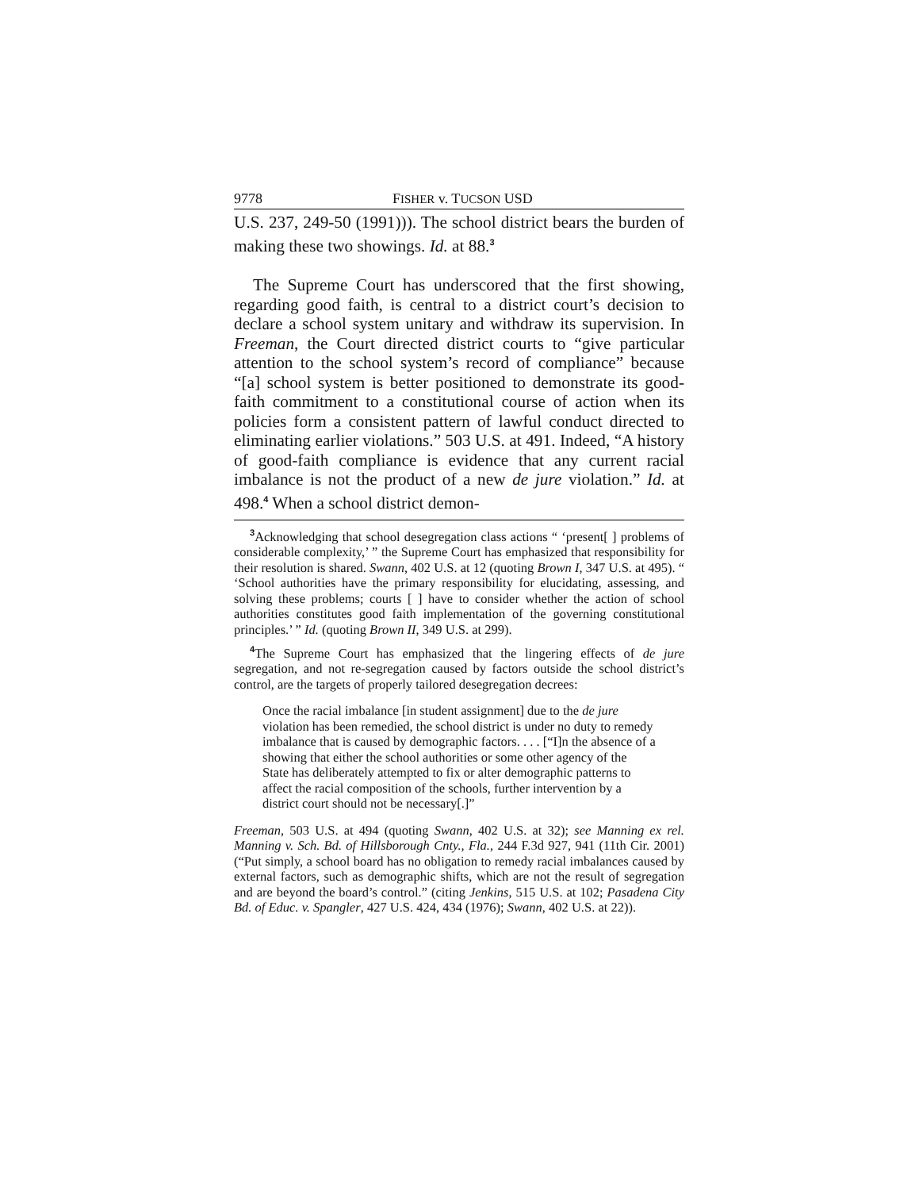9778 FISHER v. TUCSON USD
U.S. 237, 249-50 (1991))). The school district bears the burden of making these two showings. Id. at 88.<sup>3</sup>
The Supreme Court has underscored that the first showing, regarding good faith, is central to a district court’s decision to declare a school system unitary and withdraw its supervision. In Freeman, the Court directed district courts to “give particular attention to the school system’s record of compliance” because “[a] school system is better positioned to demonstrate its good-faith commitment to a constitutional course of action when its policies form a consistent pattern of lawful conduct directed to eliminating earlier violations.” 503 U.S. at 491. Indeed, “A history of good-faith compliance is evidence that any current racial imbalance is not the product of a new de jure violation.” Id. at 498.<sup>4</sup> When a school district demon-
<sup>3</sup> Acknowledging that school desegregation class actions “ ‘present[ ] problems of considerable complexity,’ ” the Supreme Court has emphasized that responsibility for their resolution is shared. Swann, 402 U.S. at 12 (quoting Brown I, 347 U.S. at 495). “ ‘School authorities have the primary responsibility for elucidating, assessing, and solving these problems; courts [ ] have to consider whether the action of school authorities constitutes good faith implementation of the governing constitutional principles.’ ” Id. (quoting Brown II, 349 U.S. at 299).
<sup>4</sup> The Supreme Court has emphasized that the lingering effects of de jure segregation, and not re-segregation caused by factors outside the school district’s control, are the targets of properly tailored desegregation decrees:
Once the racial imbalance [in student assignment] due to the de jure violation has been remedied, the school district is under no duty to remedy imbalance that is caused by demographic factors. . . . [“I]n the absence of a showing that either the school authorities or some other agency of the State has deliberately attempted to fix or alter demographic patterns to affect the racial composition of the schools, further intervention by a district court should not be necessary[.]”
Freeman, 503 U.S. at 494 (quoting Swann, 402 U.S. at 32); see Manning ex rel. Manning v. Sch. Bd. of Hillsborough Cnty., Fla., 244 F.3d 927, 941 (11th Cir. 2001) (“Put simply, a school board has no obligation to remedy racial imbalances caused by external factors, such as demographic shifts, which are not the result of segregation and are beyond the board’s control.” (citing Jenkins, 515 U.S. at 102; Pasadena City Bd. of Educ. v. Spangler, 427 U.S. 424, 434 (1976); Swann, 402 U.S. at 22)).